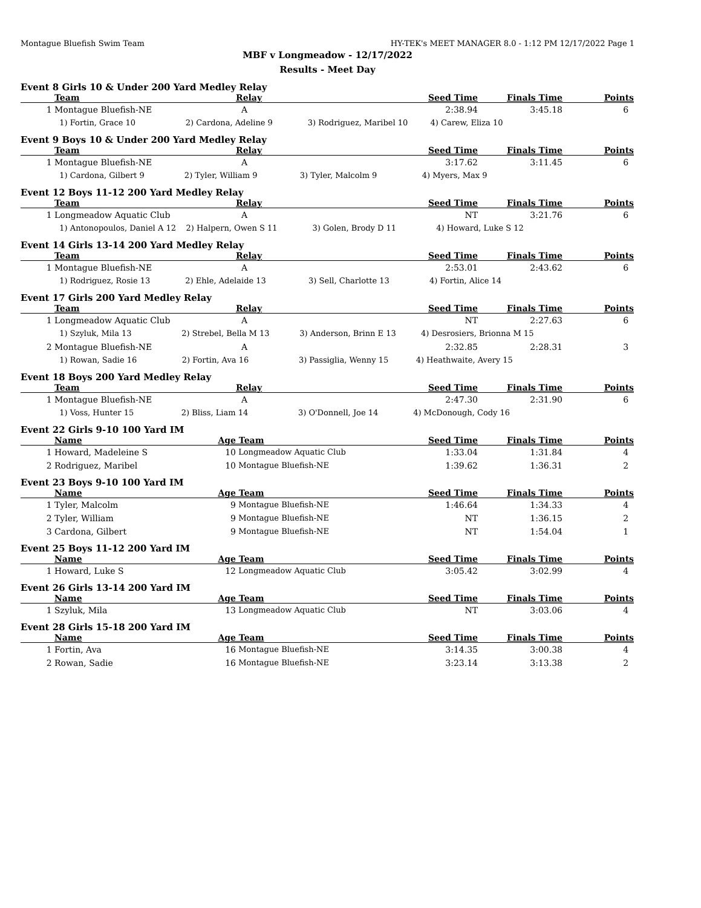Montague Bluefish Swim Team HY-TEK's MEET MANAGER 8.0 - 1:12 PM 12/17/2022 Page 1
MBF v Longmeadow - 12/17/2022
Results - Meet Day
Event 8 Girls 10 & Under 200 Yard Medley Relay
| | Team | Relay | Seed Time | Finals Time | Points |
| --- | --- | --- | --- | --- | --- |
| 1 | Montague Bluefish-NE | A | 2:38.94 | 3:45.18 | 6 |
| | 1) Fortin, Grace 10 2) Cardona, Adeline 9 3) Rodriguez, Maribel 10 4) Carew, Eliza 10 | | | | |
Event 9 Boys 10 & Under 200 Yard Medley Relay
| | Team | Relay | Seed Time | Finals Time | Points |
| --- | --- | --- | --- | --- | --- |
| 1 | Montague Bluefish-NE | A | 3:17.62 | 3:11.45 | 6 |
| | 1) Cardona, Gilbert 9 2) Tyler, William 9 3) Tyler, Malcolm 9 4) Myers, Max 9 | | | | |
Event 12 Boys 11-12 200 Yard Medley Relay
| | Team | Relay | Seed Time | Finals Time | Points |
| --- | --- | --- | --- | --- | --- |
| 1 | Longmeadow Aquatic Club | A | NT | 3:21.76 | 6 |
| | 1) Antonopoulos, Daniel A 12 2) Halpern, Owen S 11 3) Golen, Brody D 11 4) Howard, Luke S 12 | | | | |
Event 14 Girls 13-14 200 Yard Medley Relay
| | Team | Relay | Seed Time | Finals Time | Points |
| --- | --- | --- | --- | --- | --- |
| 1 | Montague Bluefish-NE | A | 2:53.01 | 2:43.62 | 6 |
| | 1) Rodriguez, Rosie 13 2) Ehle, Adelaide 13 3) Sell, Charlotte 13 4) Fortin, Alice 14 | | | | |
Event 17 Girls 200 Yard Medley Relay
| | Team | Relay | Seed Time | Finals Time | Points |
| --- | --- | --- | --- | --- | --- |
| 1 | Longmeadow Aquatic Club | A | NT | 2:27.63 | 6 |
| | 1) Szyluk, Mila 13 2) Strebel, Bella M 13 3) Anderson, Brinn E 13 4) Desrosiers, Brionna M 15 | | | | |
| 2 | Montague Bluefish-NE | A | 2:32.85 | 2:28.31 | 3 |
| | 1) Rowan, Sadie 16 2) Fortin, Ava 16 3) Passiglia, Wenny 15 4) Heathwaite, Avery 15 | | | | |
Event 18 Boys 200 Yard Medley Relay
| | Team | Relay | Seed Time | Finals Time | Points |
| --- | --- | --- | --- | --- | --- |
| 1 | Montague Bluefish-NE | A | 2:47.30 | 2:31.90 | 6 |
| | 1) Voss, Hunter 15 2) Bliss, Liam 14 3) O'Donnell, Joe 14 4) McDonough, Cody 16 | | | | |
Event 22 Girls 9-10 100 Yard IM
| | Name | Age | Team | Seed Time | Finals Time | Points |
| --- | --- | --- | --- | --- | --- | --- |
| 1 | Howard, Madeleine S | 10 | Longmeadow Aquatic Club | 1:33.04 | 1:31.84 | 4 |
| 2 | Rodriguez, Maribel | 10 | Montague Bluefish-NE | 1:39.62 | 1:36.31 | 2 |
Event 23 Boys 9-10 100 Yard IM
| | Name | Age | Team | Seed Time | Finals Time | Points |
| --- | --- | --- | --- | --- | --- | --- |
| 1 | Tyler, Malcolm | 9 | Montague Bluefish-NE | 1:46.64 | 1:34.33 | 4 |
| 2 | Tyler, William | 9 | Montague Bluefish-NE | NT | 1:36.15 | 2 |
| 3 | Cardona, Gilbert | 9 | Montague Bluefish-NE | NT | 1:54.04 | 1 |
Event 25 Boys 11-12 200 Yard IM
| | Name | Age | Team | Seed Time | Finals Time | Points |
| --- | --- | --- | --- | --- | --- | --- |
| 1 | Howard, Luke S | 12 | Longmeadow Aquatic Club | 3:05.42 | 3:02.99 | 4 |
Event 26 Girls 13-14 200 Yard IM
| | Name | Age | Team | Seed Time | Finals Time | Points |
| --- | --- | --- | --- | --- | --- | --- |
| 1 | Szyluk, Mila | 13 | Longmeadow Aquatic Club | NT | 3:03.06 | 4 |
Event 28 Girls 15-18 200 Yard IM
| | Name | Age | Team | Seed Time | Finals Time | Points |
| --- | --- | --- | --- | --- | --- | --- |
| 1 | Fortin, Ava | 16 | Montague Bluefish-NE | 3:14.35 | 3:00.38 | 4 |
| 2 | Rowan, Sadie | 16 | Montague Bluefish-NE | 3:23.14 | 3:13.38 | 2 |